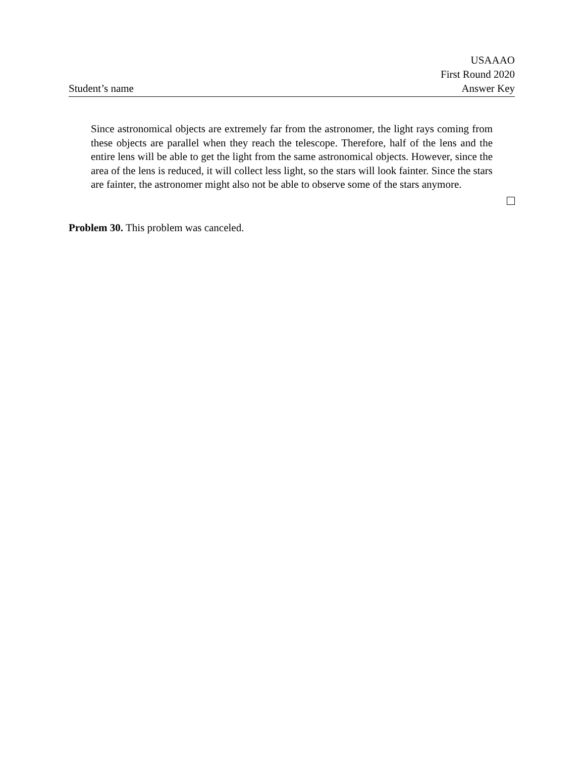Student’s name
USAAAO
First Round 2020
Answer Key
Since astronomical objects are extremely far from the astronomer, the light rays coming from these objects are parallel when they reach the telescope. Therefore, half of the lens and the entire lens will be able to get the light from the same astronomical objects. However, since the area of the lens is reduced, it will collect less light, so the stars will look fainter. Since the stars are fainter, the astronomer might also not be able to observe some of the stars anymore.
Problem 30. This problem was canceled.